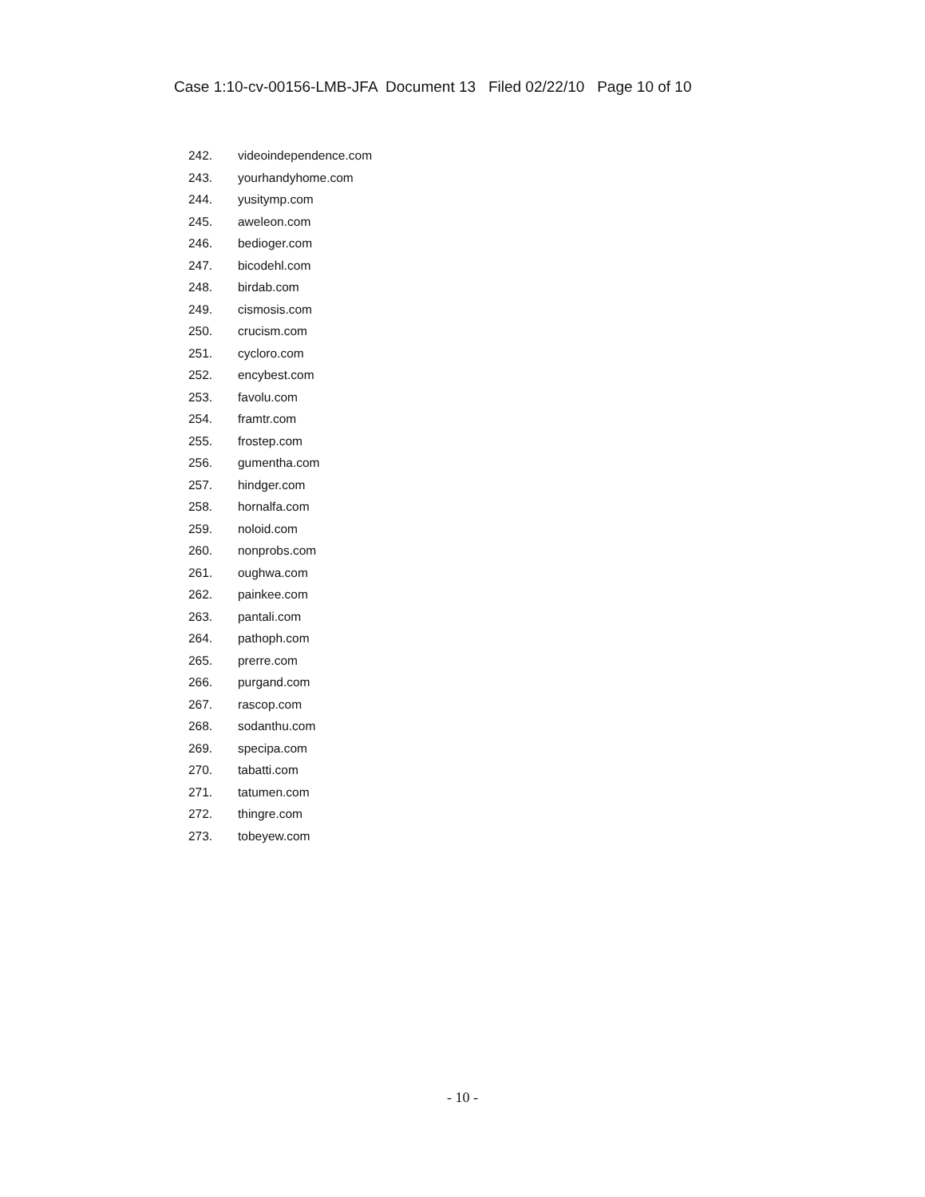Case 1:10-cv-00156-LMB-JFA Document 13 Filed 02/22/10 Page 10 of 10
242. videoindependence.com
243. yourhandyhome.com
244. yusitymp.com
245. aweleon.com
246. bedioger.com
247. bicodehl.com
248. birdab.com
249. cismosis.com
250. crucism.com
251. cycloro.com
252. encybest.com
253. favolu.com
254. framtr.com
255. frostep.com
256. gumentha.com
257. hindger.com
258. hornalfa.com
259. noloid.com
260. nonprobs.com
261. oughwa.com
262. painkee.com
263. pantali.com
264. pathoph.com
265. prerre.com
266. purgand.com
267. rascop.com
268. sodanthu.com
269. specipa.com
270. tabatti.com
271. tatumen.com
272. thingre.com
273. tobeyew.com
- 10 -